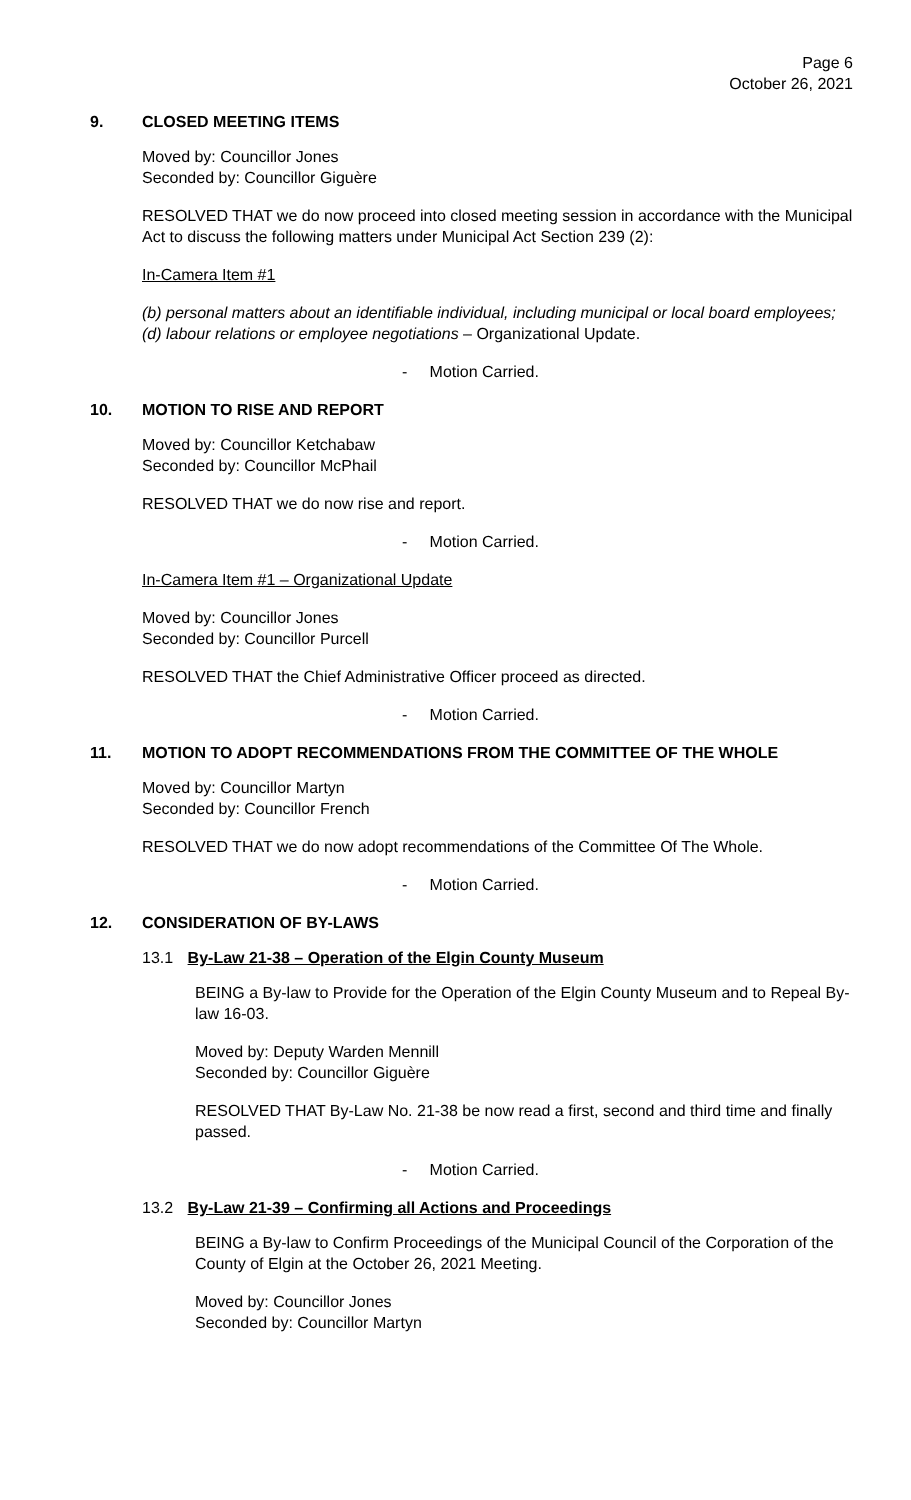Page 6
October 26, 2021
9. CLOSED MEETING ITEMS
Moved by: Councillor Jones
Seconded by: Councillor Giguère
RESOLVED THAT we do now proceed into closed meeting session in accordance with the Municipal Act to discuss the following matters under Municipal Act Section 239 (2):
In-Camera Item #1
(b) personal matters about an identifiable individual, including municipal or local board employees; (d) labour relations or employee negotiations – Organizational Update.
- Motion Carried.
10. MOTION TO RISE AND REPORT
Moved by: Councillor Ketchabaw
Seconded by: Councillor McPhail
RESOLVED THAT we do now rise and report.
- Motion Carried.
In-Camera Item #1 – Organizational Update
Moved by: Councillor Jones
Seconded by: Councillor Purcell
RESOLVED THAT the Chief Administrative Officer proceed as directed.
- Motion Carried.
11. MOTION TO ADOPT RECOMMENDATIONS FROM THE COMMITTEE OF THE WHOLE
Moved by: Councillor Martyn
Seconded by: Councillor French
RESOLVED THAT we do now adopt recommendations of the Committee Of The Whole.
- Motion Carried.
12. CONSIDERATION OF BY-LAWS
13.1 By-Law 21-38 – Operation of the Elgin County Museum
BEING a By-law to Provide for the Operation of the Elgin County Museum and to Repeal By-law 16-03.
Moved by: Deputy Warden Mennill
Seconded by: Councillor Giguère
RESOLVED THAT By-Law No. 21-38 be now read a first, second and third time and finally passed.
- Motion Carried.
13.2 By-Law 21-39 – Confirming all Actions and Proceedings
BEING a By-law to Confirm Proceedings of the Municipal Council of the Corporation of the County of Elgin at the October 26, 2021 Meeting.
Moved by: Councillor Jones
Seconded by: Councillor Martyn